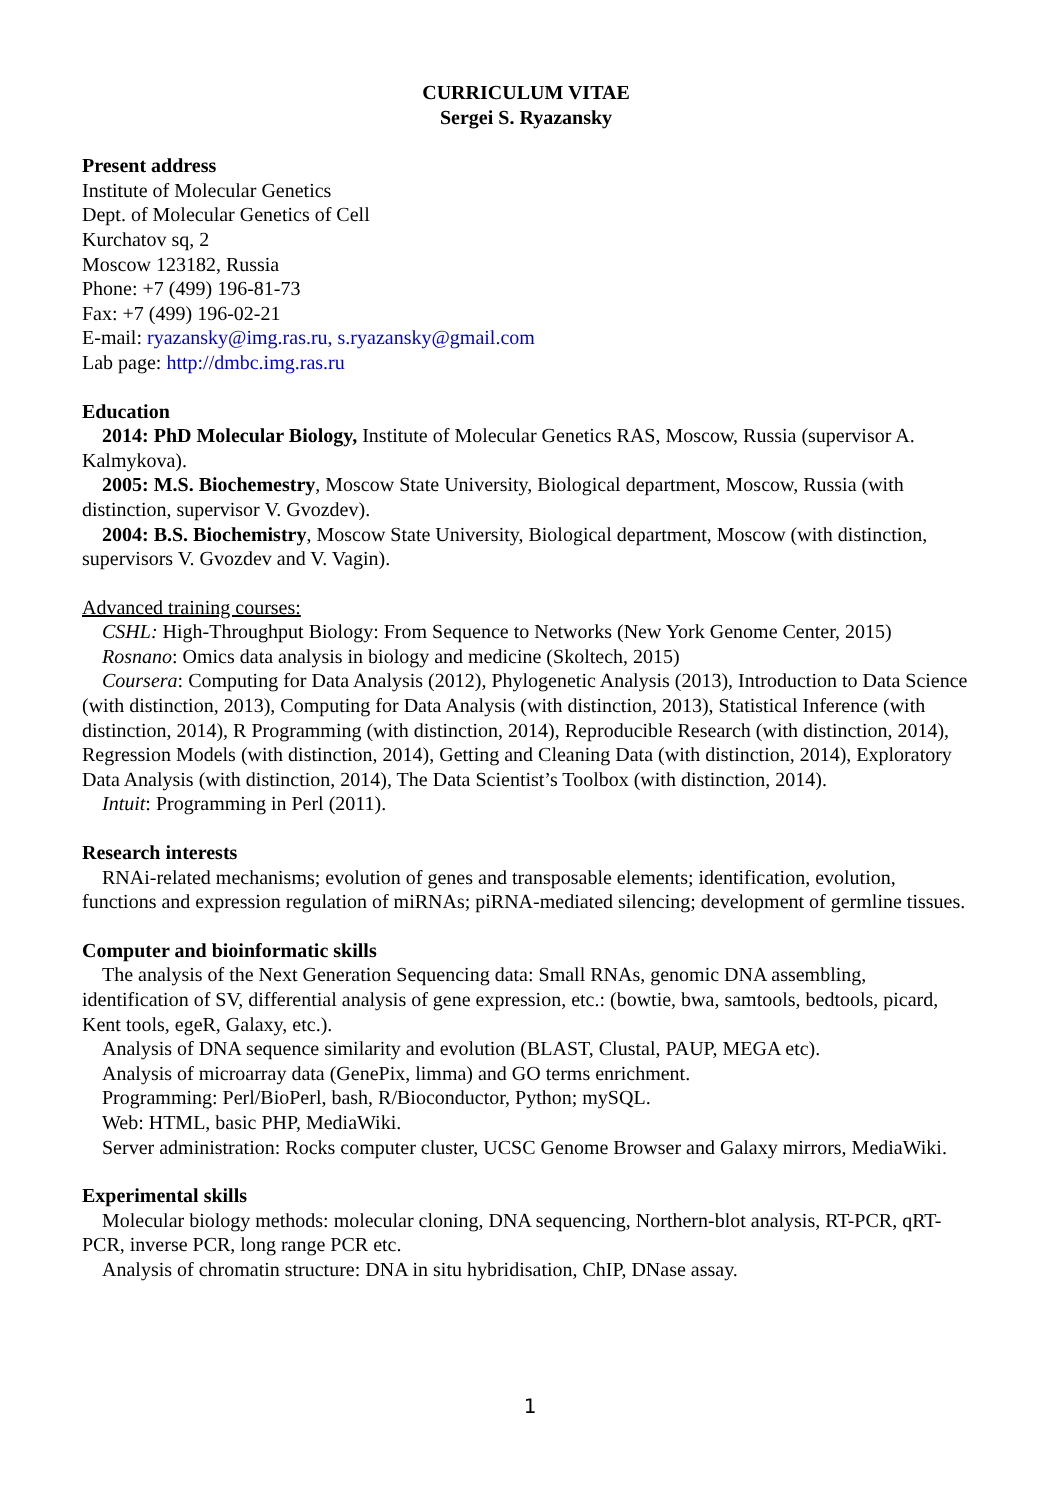CURRICULUM VITAE
Sergei S. Ryazansky
Present address
Institute of Molecular Genetics
Dept. of Molecular Genetics of Cell
Kurchatov sq, 2
Moscow 123182, Russia
Phone: +7 (499) 196-81-73
Fax: +7 (499) 196-02-21
E-mail: ryazansky@img.ras.ru, s.ryazansky@gmail.com
Lab page: http://dmbc.img.ras.ru
Education
2014: PhD Molecular Biology, Institute of Molecular Genetics RAS, Moscow, Russia (supervisor A. Kalmykova).
2005: M.S. Biochemestry, Moscow State University, Biological department, Moscow, Russia (with distinction, supervisor V. Gvozdev).
2004: B.S. Biochemistry, Moscow State University, Biological department, Moscow (with distinction, supervisors V. Gvozdev and V. Vagin).
Advanced training courses:
CSHL: High-Throughput Biology: From Sequence to Networks (New York Genome Center, 2015)
Rosnano: Omics data analysis in biology and medicine (Skoltech, 2015)
Coursera: Computing for Data Analysis (2012), Phylogenetic Analysis (2013), Introduction to Data Science (with distinction, 2013), Computing for Data Analysis (with distinction, 2013), Statistical Inference (with distinction, 2014), R Programming (with distinction, 2014), Reproducible Research (with distinction, 2014), Regression Models (with distinction, 2014), Getting and Cleaning Data (with distinction, 2014), Exploratory Data Analysis (with distinction, 2014), The Data Scientist’s Toolbox (with distinction, 2014).
Intuit: Programming in Perl (2011).
Research interests
RNAi-related mechanisms; evolution of genes and transposable elements; identification, evolution, functions and expression regulation of miRNAs; piRNA-mediated silencing; development of germline tissues.
Computer and bioinformatic skills
The analysis of the Next Generation Sequencing data: Small RNAs, genomic DNA assembling, identification of SV, differential analysis of gene expression, etc.: (bowtie, bwa, samtools, bedtools, picard, Kent tools, egeR, Galaxy, etc.).
Analysis of DNA sequence similarity and evolution (BLAST, Clustal, PAUP, MEGA etc).
Analysis of microarray data (GenePix, limma) and GO terms enrichment.
Programming: Perl/BioPerl, bash, R/Bioconductor, Python; mySQL.
Web: HTML, basic PHP, MediaWiki.
Server administration: Rocks computer cluster, UCSC Genome Browser and Galaxy mirrors, MediaWiki.
Experimental skills
Molecular biology methods: molecular cloning, DNA sequencing, Northern-blot analysis, RT-PCR, qRT-PCR, inverse PCR, long range PCR etc.
Analysis of chromatin structure: DNA in situ hybridisation, ChIP, DNase assay.
1